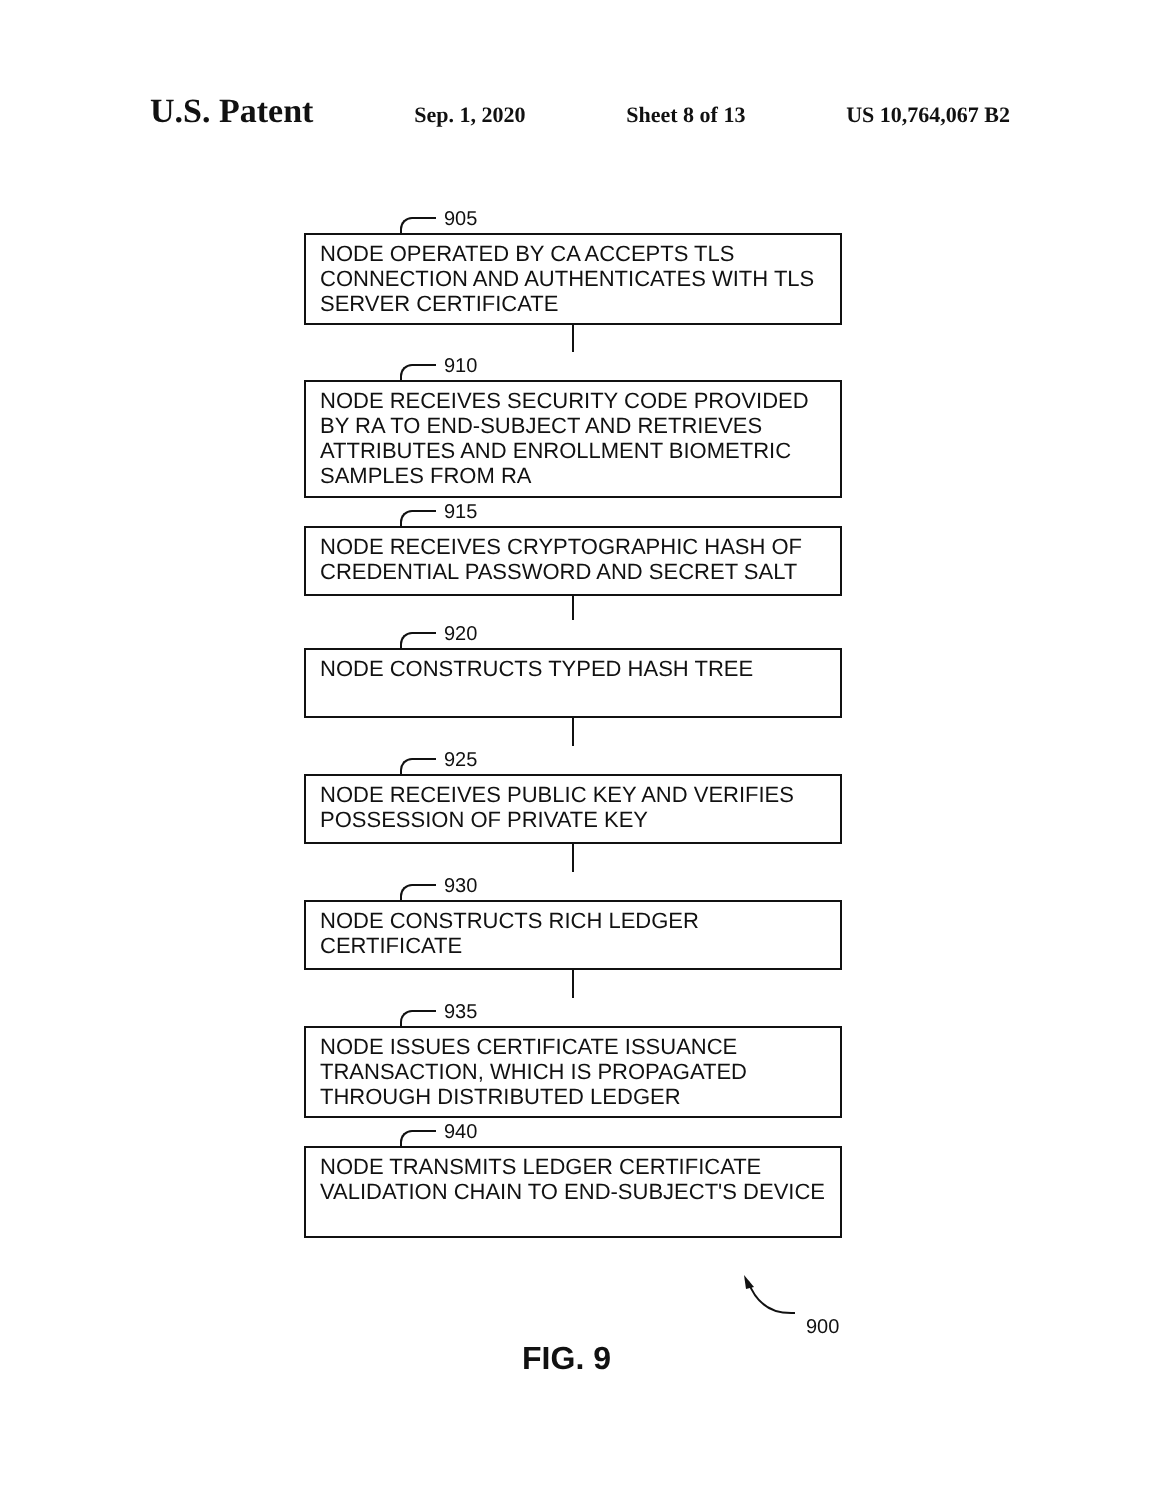U.S. Patent
Sep. 1, 2020 Sheet 8 of 13 US 10,764,067 B2
905
NODE OPERATED BY CA ACCEPTS TLS CONNECTION AND AUTHENTICATES WITH TLS SERVER CERTIFICATE
910
NODE RECEIVES SECURITY CODE PROVIDED BY RA TO END-SUBJECT AND RETRIEVES ATTRIBUTES AND ENROLLMENT BIOMETRIC SAMPLES FROM RA
915
NODE RECEIVES CRYPTOGRAPHIC HASH OF CREDENTIAL PASSWORD AND SECRET SALT
920
NODE CONSTRUCTS TYPED HASH TREE
925
NODE RECEIVES PUBLIC KEY AND VERIFIES POSSESSION OF PRIVATE KEY
930
NODE CONSTRUCTS RICH LEDGER CERTIFICATE
935
NODE ISSUES CERTIFICATE ISSUANCE TRANSACTION, WHICH IS PROPAGATED THROUGH DISTRIBUTED LEDGER
940
NODE TRANSMITS LEDGER CERTIFICATE VALIDATION CHAIN TO END-SUBJECT'S DEVICE
900
FIG. 9